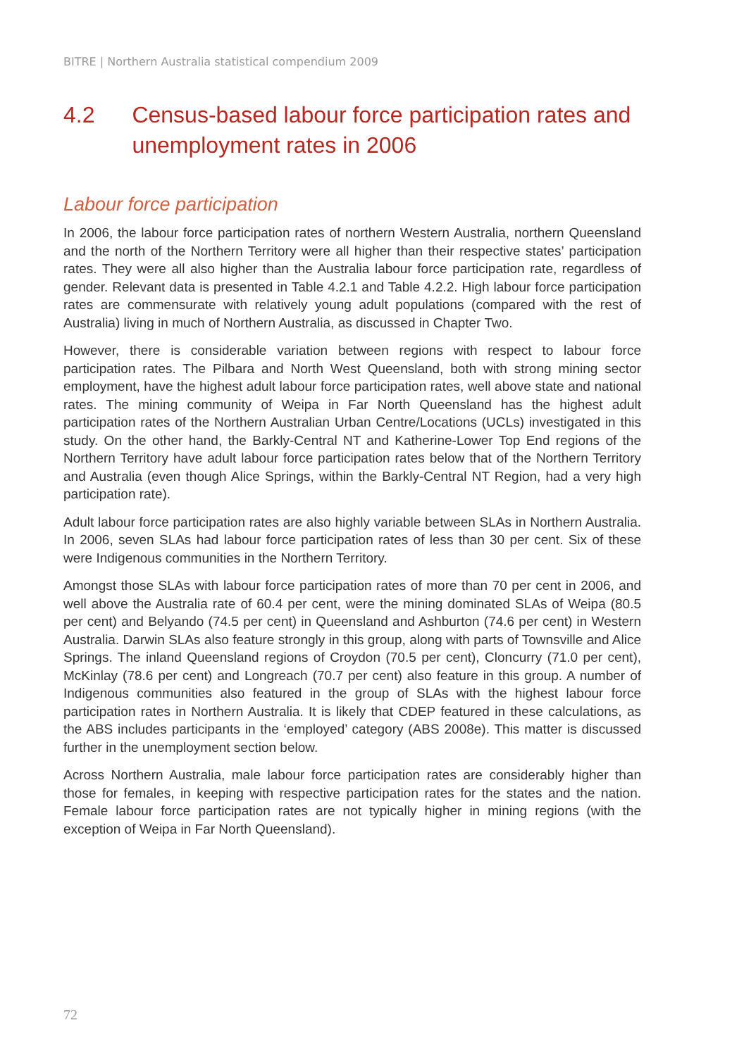BITRE | Northern Australia statistical compendium 2009
4.2 Census-based labour force participation rates and unemployment rates in 2006
Labour force participation
In 2006, the labour force participation rates of northern Western Australia, northern Queensland and the north of the Northern Territory were all higher than their respective states’ participation rates. They were all also higher than the Australia labour force participation rate, regardless of gender. Relevant data is presented in Table 4.2.1 and Table 4.2.2. High labour force participation rates are commensurate with relatively young adult populations (compared with the rest of Australia) living in much of Northern Australia, as discussed in Chapter Two.
However, there is considerable variation between regions with respect to labour force participation rates. The Pilbara and North West Queensland, both with strong mining sector employment, have the highest adult labour force participation rates, well above state and national rates. The mining community of Weipa in Far North Queensland has the highest adult participation rates of the Northern Australian Urban Centre/Locations (UCLs) investigated in this study. On the other hand, the Barkly-Central NT and Katherine-Lower Top End regions of the Northern Territory have adult labour force participation rates below that of the Northern Territory and Australia (even though Alice Springs, within the Barkly-Central NT Region, had a very high participation rate).
Adult labour force participation rates are also highly variable between SLAs in Northern Australia. In 2006, seven SLAs had labour force participation rates of less than 30 per cent. Six of these were Indigenous communities in the Northern Territory.
Amongst those SLAs with labour force participation rates of more than 70 per cent in 2006, and well above the Australia rate of 60.4 per cent, were the mining dominated SLAs of Weipa (80.5 per cent) and Belyando (74.5 per cent) in Queensland and Ashburton (74.6 per cent) in Western Australia. Darwin SLAs also feature strongly in this group, along with parts of Townsville and Alice Springs. The inland Queensland regions of Croydon (70.5 per cent), Cloncurry (71.0 per cent), McKinlay (78.6 per cent) and Longreach (70.7 per cent) also feature in this group. A number of Indigenous communities also featured in the group of SLAs with the highest labour force participation rates in Northern Australia. It is likely that CDEP featured in these calculations, as the ABS includes participants in the ‘employed’ category (ABS 2008e). This matter is discussed further in the unemployment section below.
Across Northern Australia, male labour force participation rates are considerably higher than those for females, in keeping with respective participation rates for the states and the nation. Female labour force participation rates are not typically higher in mining regions (with the exception of Weipa in Far North Queensland).
72